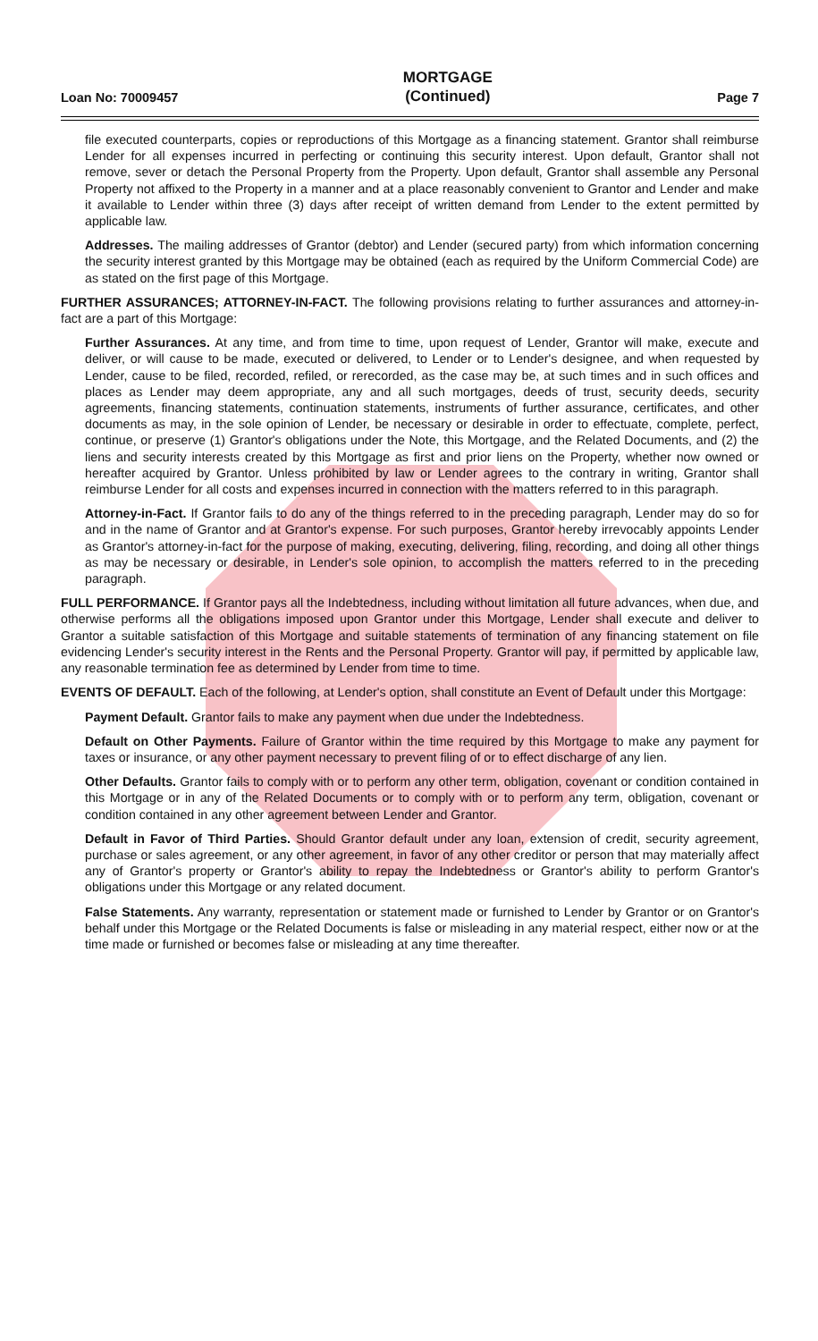Loan No: 70009457
MORTGAGE
(Continued)
Page 7
file executed counterparts, copies or reproductions of this Mortgage as a financing statement. Grantor shall reimburse Lender for all expenses incurred in perfecting or continuing this security interest. Upon default, Grantor shall not remove, sever or detach the Personal Property from the Property. Upon default, Grantor shall assemble any Personal Property not affixed to the Property in a manner and at a place reasonably convenient to Grantor and Lender and make it available to Lender within three (3) days after receipt of written demand from Lender to the extent permitted by applicable law.
Addresses. The mailing addresses of Grantor (debtor) and Lender (secured party) from which information concerning the security interest granted by this Mortgage may be obtained (each as required by the Uniform Commercial Code) are as stated on the first page of this Mortgage.
FURTHER ASSURANCES; ATTORNEY-IN-FACT. The following provisions relating to further assurances and attorney-in-fact are a part of this Mortgage:
Further Assurances. At any time, and from time to time, upon request of Lender, Grantor will make, execute and deliver, or will cause to be made, executed or delivered, to Lender or to Lender's designee, and when requested by Lender, cause to be filed, recorded, refiled, or rerecorded, as the case may be, at such times and in such offices and places as Lender may deem appropriate, any and all such mortgages, deeds of trust, security deeds, security agreements, financing statements, continuation statements, instruments of further assurance, certificates, and other documents as may, in the sole opinion of Lender, be necessary or desirable in order to effectuate, complete, perfect, continue, or preserve (1) Grantor's obligations under the Note, this Mortgage, and the Related Documents, and (2) the liens and security interests created by this Mortgage as first and prior liens on the Property, whether now owned or hereafter acquired by Grantor. Unless prohibited by law or Lender agrees to the contrary in writing, Grantor shall reimburse Lender for all costs and expenses incurred in connection with the matters referred to in this paragraph.
Attorney-in-Fact. If Grantor fails to do any of the things referred to in the preceding paragraph, Lender may do so for and in the name of Grantor and at Grantor's expense. For such purposes, Grantor hereby irrevocably appoints Lender as Grantor's attorney-in-fact for the purpose of making, executing, delivering, filing, recording, and doing all other things as may be necessary or desirable, in Lender's sole opinion, to accomplish the matters referred to in the preceding paragraph.
FULL PERFORMANCE. If Grantor pays all the Indebtedness, including without limitation all future advances, when due, and otherwise performs all the obligations imposed upon Grantor under this Mortgage, Lender shall execute and deliver to Grantor a suitable satisfaction of this Mortgage and suitable statements of termination of any financing statement on file evidencing Lender's security interest in the Rents and the Personal Property. Grantor will pay, if permitted by applicable law, any reasonable termination fee as determined by Lender from time to time.
EVENTS OF DEFAULT. Each of the following, at Lender's option, shall constitute an Event of Default under this Mortgage:
Payment Default. Grantor fails to make any payment when due under the Indebtedness.
Default on Other Payments. Failure of Grantor within the time required by this Mortgage to make any payment for taxes or insurance, or any other payment necessary to prevent filing of or to effect discharge of any lien.
Other Defaults. Grantor fails to comply with or to perform any other term, obligation, covenant or condition contained in this Mortgage or in any of the Related Documents or to comply with or to perform any term, obligation, covenant or condition contained in any other agreement between Lender and Grantor.
Default in Favor of Third Parties. Should Grantor default under any loan, extension of credit, security agreement, purchase or sales agreement, or any other agreement, in favor of any other creditor or person that may materially affect any of Grantor's property or Grantor's ability to repay the Indebtedness or Grantor's ability to perform Grantor's obligations under this Mortgage or any related document.
False Statements. Any warranty, representation or statement made or furnished to Lender by Grantor or on Grantor's behalf under this Mortgage or the Related Documents is false or misleading in any material respect, either now or at the time made or furnished or becomes false or misleading at any time thereafter.